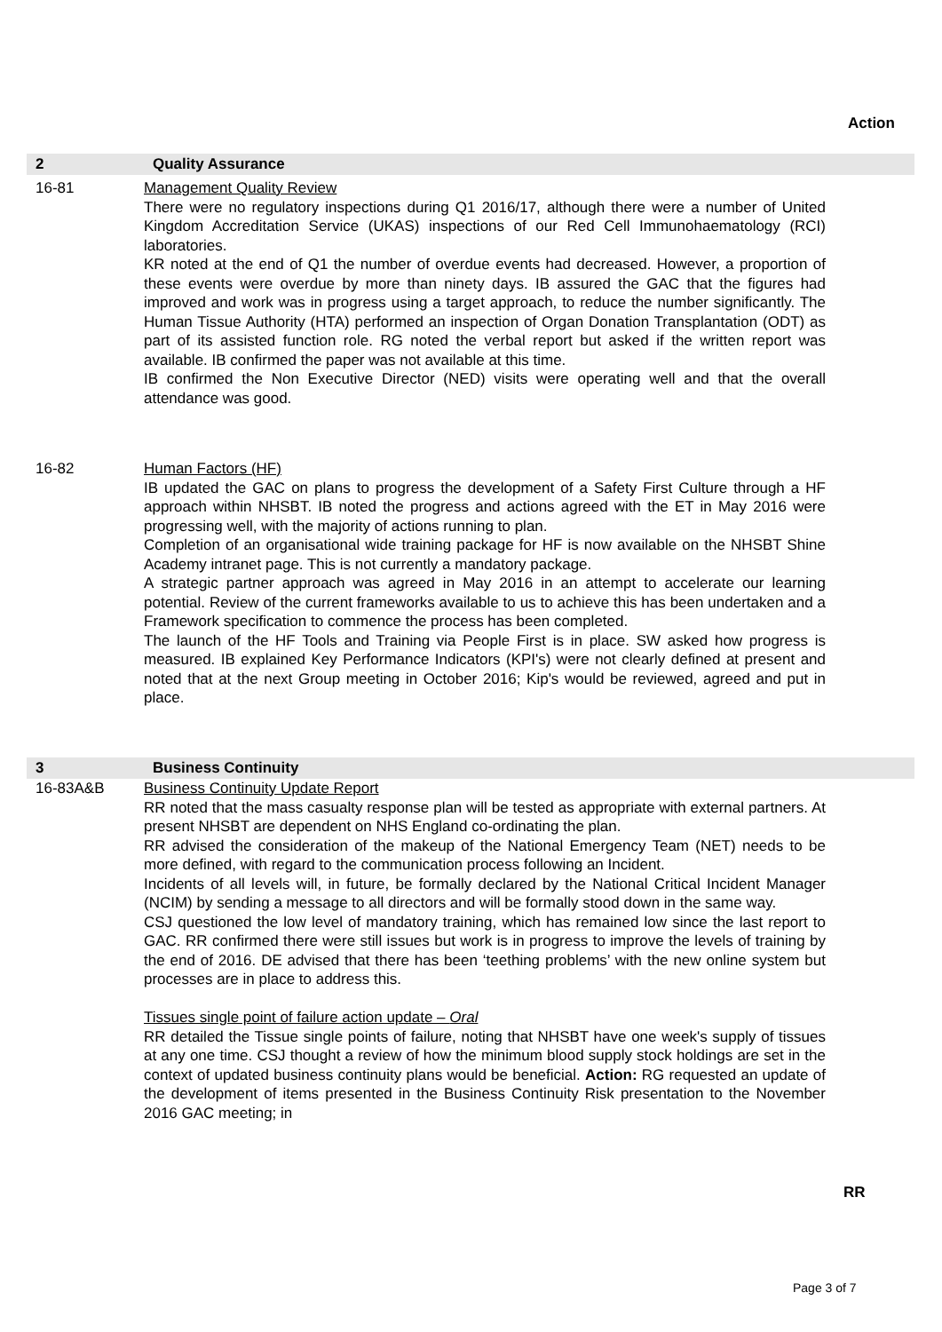Action
2 Quality Assurance
16-81 Management Quality Review
There were no regulatory inspections during Q1 2016/17, although there were a number of United Kingdom Accreditation Service (UKAS) inspections of our Red Cell Immunohaematology (RCI) laboratories.
KR noted at the end of Q1 the number of overdue events had decreased. However, a proportion of these events were overdue by more than ninety days. IB assured the GAC that the figures had improved and work was in progress using a target approach, to reduce the number significantly. The Human Tissue Authority (HTA) performed an inspection of Organ Donation Transplantation (ODT) as part of its assisted function role. RG noted the verbal report but asked if the written report was available. IB confirmed the paper was not available at this time.
IB confirmed the Non Executive Director (NED) visits were operating well and that the overall attendance was good.
16-82 Human Factors (HF)
IB updated the GAC on plans to progress the development of a Safety First Culture through a HF approach within NHSBT. IB noted the progress and actions agreed with the ET in May 2016 were progressing well, with the majority of actions running to plan.
Completion of an organisational wide training package for HF is now available on the NHSBT Shine Academy intranet page. This is not currently a mandatory package.
A strategic partner approach was agreed in May 2016 in an attempt to accelerate our learning potential. Review of the current frameworks available to us to achieve this has been undertaken and a Framework specification to commence the process has been completed.
The launch of the HF Tools and Training via People First is in place. SW asked how progress is measured. IB explained Key Performance Indicators (KPI's) were not clearly defined at present and noted that at the next Group meeting in October 2016; Kip's would be reviewed, agreed and put in place.
3 Business Continuity
16-83A&B Business Continuity Update Report
RR noted that the mass casualty response plan will be tested as appropriate with external partners. At present NHSBT are dependent on NHS England co-ordinating the plan.
RR advised the consideration of the makeup of the National Emergency Team (NET) needs to be more defined, with regard to the communication process following an Incident.
Incidents of all levels will, in future, be formally declared by the National Critical Incident Manager (NCIM) by sending a message to all directors and will be formally stood down in the same way.
CSJ questioned the low level of mandatory training, which has remained low since the last report to GAC. RR confirmed there were still issues but work is in progress to improve the levels of training by the end of 2016. DE advised that there has been ‘teething problems’ with the new online system but processes are in place to address this.
Tissues single point of failure action update – Oral
RR detailed the Tissue single points of failure, noting that NHSBT have one week's supply of tissues at any one time. CSJ thought a review of how the minimum blood supply stock holdings are set in the context of updated business continuity plans would be beneficial. Action: RG requested an update of the development of items presented in the Business Continuity Risk presentation to the November 2016 GAC meeting; in
RR
Page 3 of 7